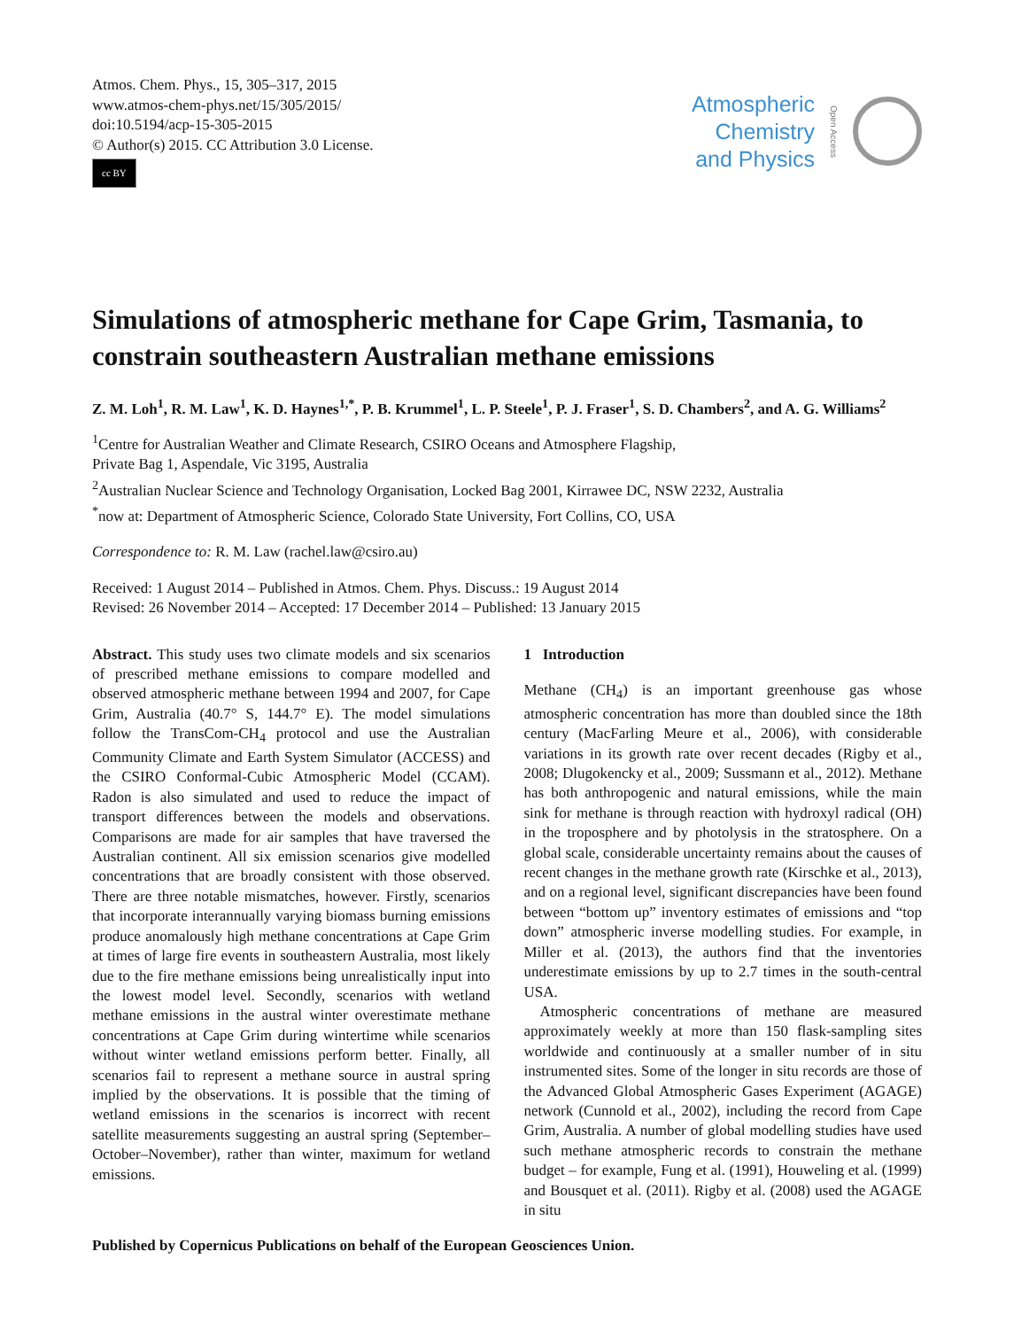Atmos. Chem. Phys., 15, 305–317, 2015
www.atmos-chem-phys.net/15/305/2015/
doi:10.5194/acp-15-305-2015
© Author(s) 2015. CC Attribution 3.0 License.
cc BY
Atmospheric
Chemistry
and Physics
Open Access
Simulations of atmospheric methane for Cape Grim, Tasmania, to constrain southeastern Australian methane emissions
Z. M. Loh<sup>1</sup>, R. M. Law<sup>1</sup>, K. D. Haynes<sup>1,*</sup>, P. B. Krummel<sup>1</sup>, L. P. Steele<sup>1</sup>, P. J. Fraser<sup>1</sup>, S. D. Chambers<sup>2</sup>, and A. G. Williams<sup>2</sup>
<sup>1</sup> Centre for Australian Weather and Climate Research, CSIRO Oceans and Atmosphere Flagship,
Private Bag 1, Aspendale, Vic 3195, Australia
<sup>2</sup> Australian Nuclear Science and Technology Organisation, Locked Bag 2001, Kirrawee DC, NSW 2232, Australia
<sup>*</sup> now at: Department of Atmospheric Science, Colorado State University, Fort Collins, CO, USA
Correspondence to: R. M. Law (rachel.law@csiro.au)
Received: 1 August 2014 – Published in Atmos. Chem. Phys. Discuss.: 19 August 2014
Revised: 26 November 2014 – Accepted: 17 December 2014 – Published: 13 January 2015
Abstract. This study uses two climate models and six scenarios of prescribed methane emissions to compare modelled and observed atmospheric methane between 1994 and 2007, for Cape Grim, Australia (40.7° S, 144.7° E). The model simulations follow the TransCom-CH<sub>4</sub> protocol and use the Australian Community Climate and Earth System Simulator (ACCESS) and the CSIRO Conformal-Cubic Atmospheric Model (CCAM). Radon is also simulated and used to reduce the impact of transport differences between the models and observations. Comparisons are made for air samples that have traversed the Australian continent. All six emission scenarios give modelled concentrations that are broadly consistent with those observed. There are three notable mismatches, however. Firstly, scenarios that incorporate interannually varying biomass burning emissions produce anomalously high methane concentrations at Cape Grim at times of large fire events in southeastern Australia, most likely due to the fire methane emissions being unrealistically input into the lowest model level. Secondly, scenarios with wetland methane emissions in the austral winter overestimate methane concentrations at Cape Grim during wintertime while scenarios without winter wetland emissions perform better. Finally, all scenarios fail to represent a methane source in austral spring implied by the observations. It is possible that the timing of wetland emissions in the scenarios is incorrect with recent satellite measurements suggesting an austral spring (September–October–November), rather than winter, maximum for wetland emissions.
1 Introduction
Methane (CH<sub>4</sub>) is an important greenhouse gas whose atmospheric concentration has more than doubled since the 18th century (MacFarling Meure et al., 2006), with considerable variations in its growth rate over recent decades (Rigby et al., 2008; Dlugokencky et al., 2009; Sussmann et al., 2012). Methane has both anthropogenic and natural emissions, while the main sink for methane is through reaction with hydroxyl radical (OH) in the troposphere and by photolysis in the stratosphere. On a global scale, considerable uncertainty remains about the causes of recent changes in the methane growth rate (Kirschke et al., 2013), and on a regional level, significant discrepancies have been found between “bottom up” inventory estimates of emissions and “top down” atmospheric inverse modelling studies. For example, in Miller et al. (2013), the authors find that the inventories underestimate emissions by up to 2.7 times in the south-central USA.
Atmospheric concentrations of methane are measured approximately weekly at more than 150 flask-sampling sites worldwide and continuously at a smaller number of in situ instrumented sites. Some of the longer in situ records are those of the Advanced Global Atmospheric Gases Experiment (AGAGE) network (Cunnold et al., 2002), including the record from Cape Grim, Australia. A number of global modelling studies have used such methane atmospheric records to constrain the methane budget – for example, Fung et al. (1991), Houweling et al. (1999) and Bousquet et al. (2011). Rigby et al. (2008) used the AGAGE in situ
Published by Copernicus Publications on behalf of the European Geosciences Union.